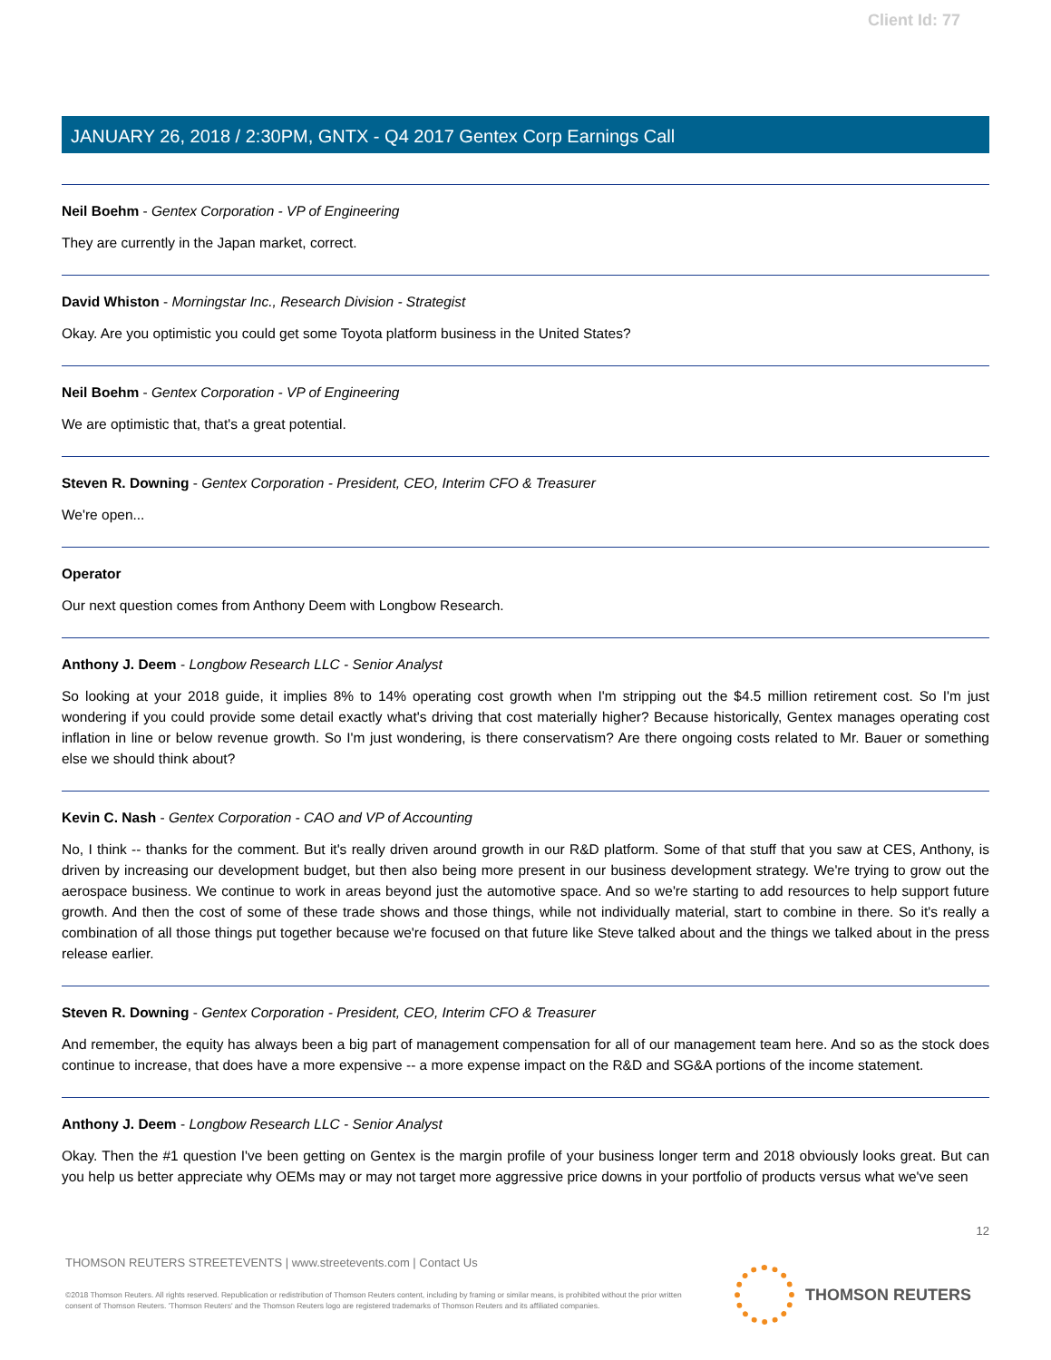Client Id: 77
JANUARY 26, 2018 / 2:30PM, GNTX - Q4 2017 Gentex Corp Earnings Call
Neil Boehm - Gentex Corporation - VP of Engineering
They are currently in the Japan market, correct.
David Whiston - Morningstar Inc., Research Division - Strategist
Okay. Are you optimistic you could get some Toyota platform business in the United States?
Neil Boehm - Gentex Corporation - VP of Engineering
We are optimistic that, that's a great potential.
Steven R. Downing - Gentex Corporation - President, CEO, Interim CFO & Treasurer
We're open...
Operator
Our next question comes from Anthony Deem with Longbow Research.
Anthony J. Deem - Longbow Research LLC - Senior Analyst
So looking at your 2018 guide, it implies 8% to 14% operating cost growth when I'm stripping out the $4.5 million retirement cost. So I'm just wondering if you could provide some detail exactly what's driving that cost materially higher? Because historically, Gentex manages operating cost inflation in line or below revenue growth. So I'm just wondering, is there conservatism? Are there ongoing costs related to Mr. Bauer or something else we should think about?
Kevin C. Nash - Gentex Corporation - CAO and VP of Accounting
No, I think -- thanks for the comment. But it's really driven around growth in our R&D platform. Some of that stuff that you saw at CES, Anthony, is driven by increasing our development budget, but then also being more present in our business development strategy. We're trying to grow out the aerospace business. We continue to work in areas beyond just the automotive space. And so we're starting to add resources to help support future growth. And then the cost of some of these trade shows and those things, while not individually material, start to combine in there. So it's really a combination of all those things put together because we're focused on that future like Steve talked about and the things we talked about in the press release earlier.
Steven R. Downing - Gentex Corporation - President, CEO, Interim CFO & Treasurer
And remember, the equity has always been a big part of management compensation for all of our management team here. And so as the stock does continue to increase, that does have a more expensive -- a more expense impact on the R&D and SG&A portions of the income statement.
Anthony J. Deem - Longbow Research LLC - Senior Analyst
Okay. Then the #1 question I've been getting on Gentex is the margin profile of your business longer term and 2018 obviously looks great. But can you help us better appreciate why OEMs may or may not target more aggressive price downs in your portfolio of products versus what we've seen
12
THOMSON REUTERS STREETEVENTS | www.streetevents.com | Contact Us
©2018 Thomson Reuters. All rights reserved. Republication or redistribution of Thomson Reuters content, including by framing or similar means, is prohibited without the prior written consent of Thomson Reuters. 'Thomson Reuters' and the Thomson Reuters logo are registered trademarks of Thomson Reuters and its affiliated companies.
THOMSON REUTERS